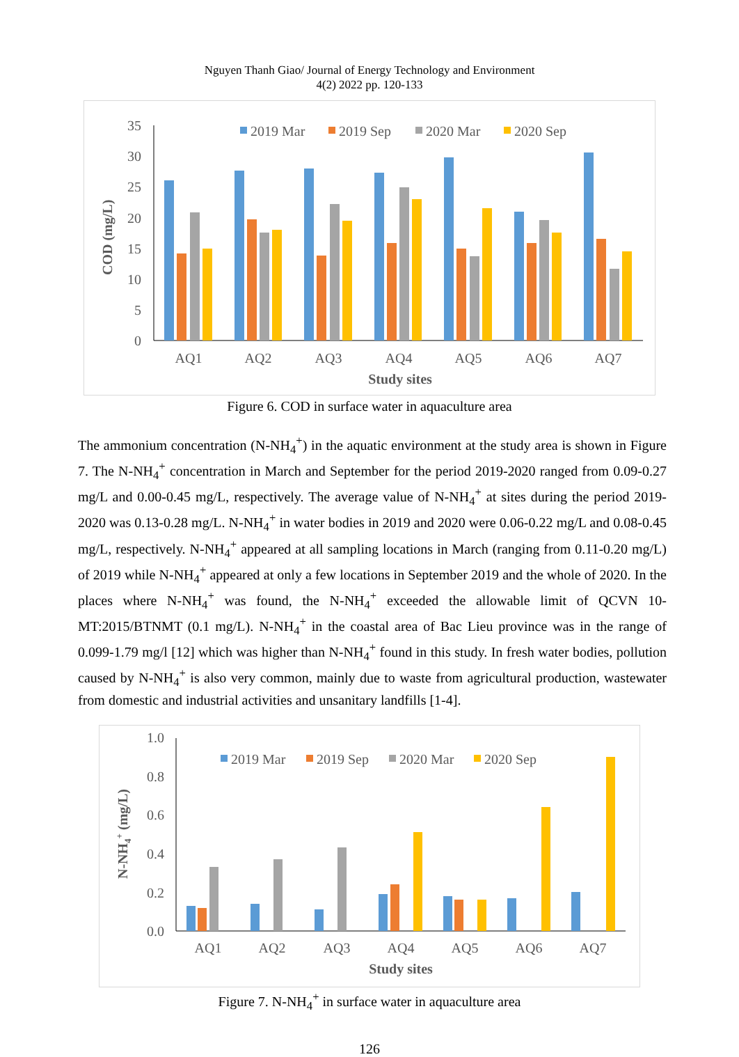Nguyen Thanh Giao/ Journal of Energy Technology and Environment
4(2) 2022 pp. 120-133
35
30
25
20
15
10
5
0
COD (mg/L)
2019 Mar
2019 Sep
2020 Mar
2020 Sep
AQ1
AQ2
AQ3
AQ4
AQ5
AQ6
AQ7
Study sites
Figure 6. COD in surface water in aquaculture area
The ammonium concentration (N-NH<sub>4</sub><sup>+</sup>) in the aquatic environment at the study area is shown in Figure 7. The N-NH<sub>4</sub><sup>+</sup> concentration in March and September for the period 2019-2020 ranged from 0.09-0.27 mg/L and 0.00-0.45 mg/L, respectively. The average value of N-NH<sub>4</sub><sup>+</sup> at sites during the period 2019-2020 was 0.13-0.28 mg/L. N-NH<sub>4</sub><sup>+</sup> in water bodies in 2019 and 2020 were 0.06-0.22 mg/L and 0.08-0.45 mg/L, respectively. N-NH<sub>4</sub><sup>+</sup> appeared at all sampling locations in March (ranging from 0.11-0.20 mg/L) of 2019 while N-NH<sub>4</sub><sup>+</sup> appeared at only a few locations in September 2019 and the whole of 2020. In the places where N-NH<sub>4</sub><sup>+</sup> was found, the N-NH<sub>4</sub><sup>+</sup> exceeded the allowable limit of QCVN 10-MT:2015/BTNMT (0.1 mg/L). N-NH<sub>4</sub><sup>+</sup> in the coastal area of Bac Lieu province was in the range of 0.099-1.79 mg/l [12] which was higher than N-NH<sub>4</sub><sup>+</sup> found in this study. In fresh water bodies, pollution caused by N-NH<sub>4</sub><sup>+</sup> is also very common, mainly due to waste from agricultural production, wastewater from domestic and industrial activities and unsanitary landfills [1-4].
1.0
0.8
0.6
0.4
0.2
0.0
N-NH4+ (mg/L)
2019 Mar
2019 Sep
2020 Mar
2020 Sep
AQ1
AQ2
AQ3
AQ4
AQ5
AQ6
AQ7
Study sites
Figure 7. N-NH<sub>4</sub><sup>+</sup> in surface water in aquaculture area
126